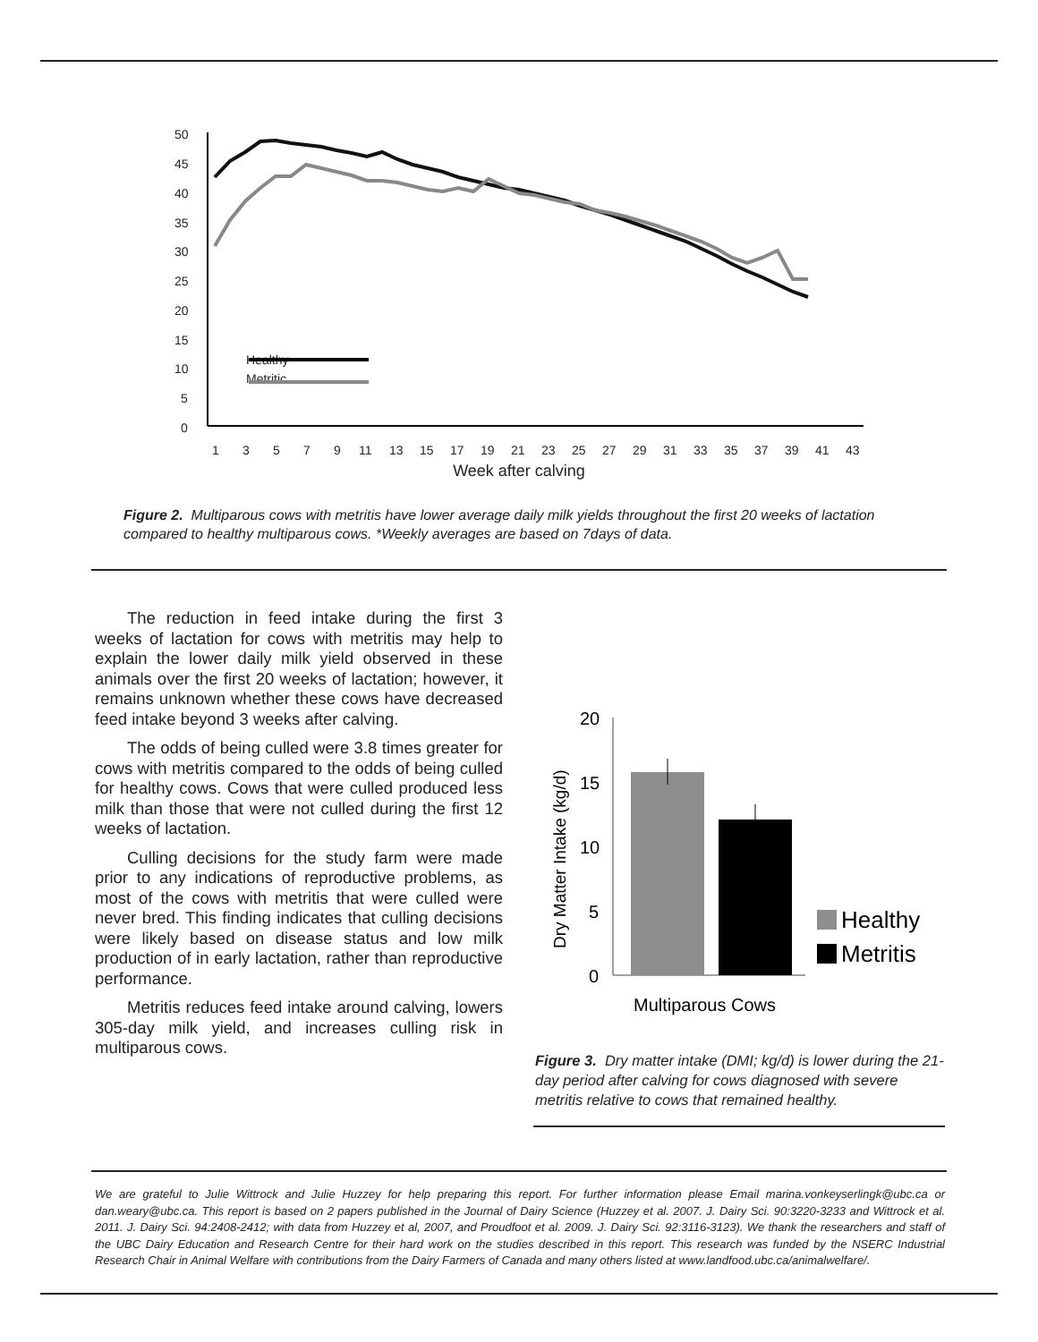50
45
40
35
30
25
20
15
10
5
0
1
3
5
7
9
11
13
15
17
19
21
23
25
27
29
31
33
35
37
39
41
43
Healthy
Metritic
Week after calving
Figure 2. Multiparous cows with metritis have lower average daily milk yields throughout the first 20 weeks of lactation compared to healthy multiparous cows. *Weekly averages are based on 7days of data.
The reduction in feed intake during the first 3 weeks of lactation for cows with metritis may help to explain the lower daily milk yield observed in these animals over the first 20 weeks of lactation; however, it remains unknown whether these cows have decreased feed intake beyond 3 weeks after calving.
The odds of being culled were 3.8 times greater for cows with metritis compared to the odds of being culled for healthy cows. Cows that were culled produced less milk than those that were not culled during the first 12 weeks of lactation.
Culling decisions for the study farm were made prior to any indications of reproductive problems, as most of the cows with metritis that were culled were never bred. This finding indicates that culling decisions were likely based on disease status and low milk production of in early lactation, rather than reproductive performance.
Metritis reduces feed intake around calving, lowers 305-day milk yield, and increases culling risk in multiparous cows.
20
15
10
5
0
Dry Matter Intake (kg/d)
Multiparous Cows
Healthy
Metritis
Figure 3. Dry matter intake (DMI; kg/d) is lower during the 21-day period after calving for cows diagnosed with severe metritis relative to cows that remained healthy.
We are grateful to Julie Wittrock and Julie Huzzey for help preparing this report. For further information please Email marina.vonkeyserlingk@ubc.ca or dan.weary@ubc.ca. This report is based on 2 papers published in the Journal of Dairy Science (Huzzey et al. 2007. J. Dairy Sci. 90:3220-3233 and Wittrock et al. 2011. J. Dairy Sci. 94:2408-2412; with data from Huzzey et al, 2007, and Proudfoot et al. 2009. J. Dairy Sci. 92:3116-3123). We thank the researchers and staff of the UBC Dairy Education and Research Centre for their hard work on the studies described in this report. This research was funded by the NSERC Industrial Research Chair in Animal Welfare with contributions from the Dairy Farmers of Canada and many others listed at www.landfood.ubc.ca/animalwelfare/.